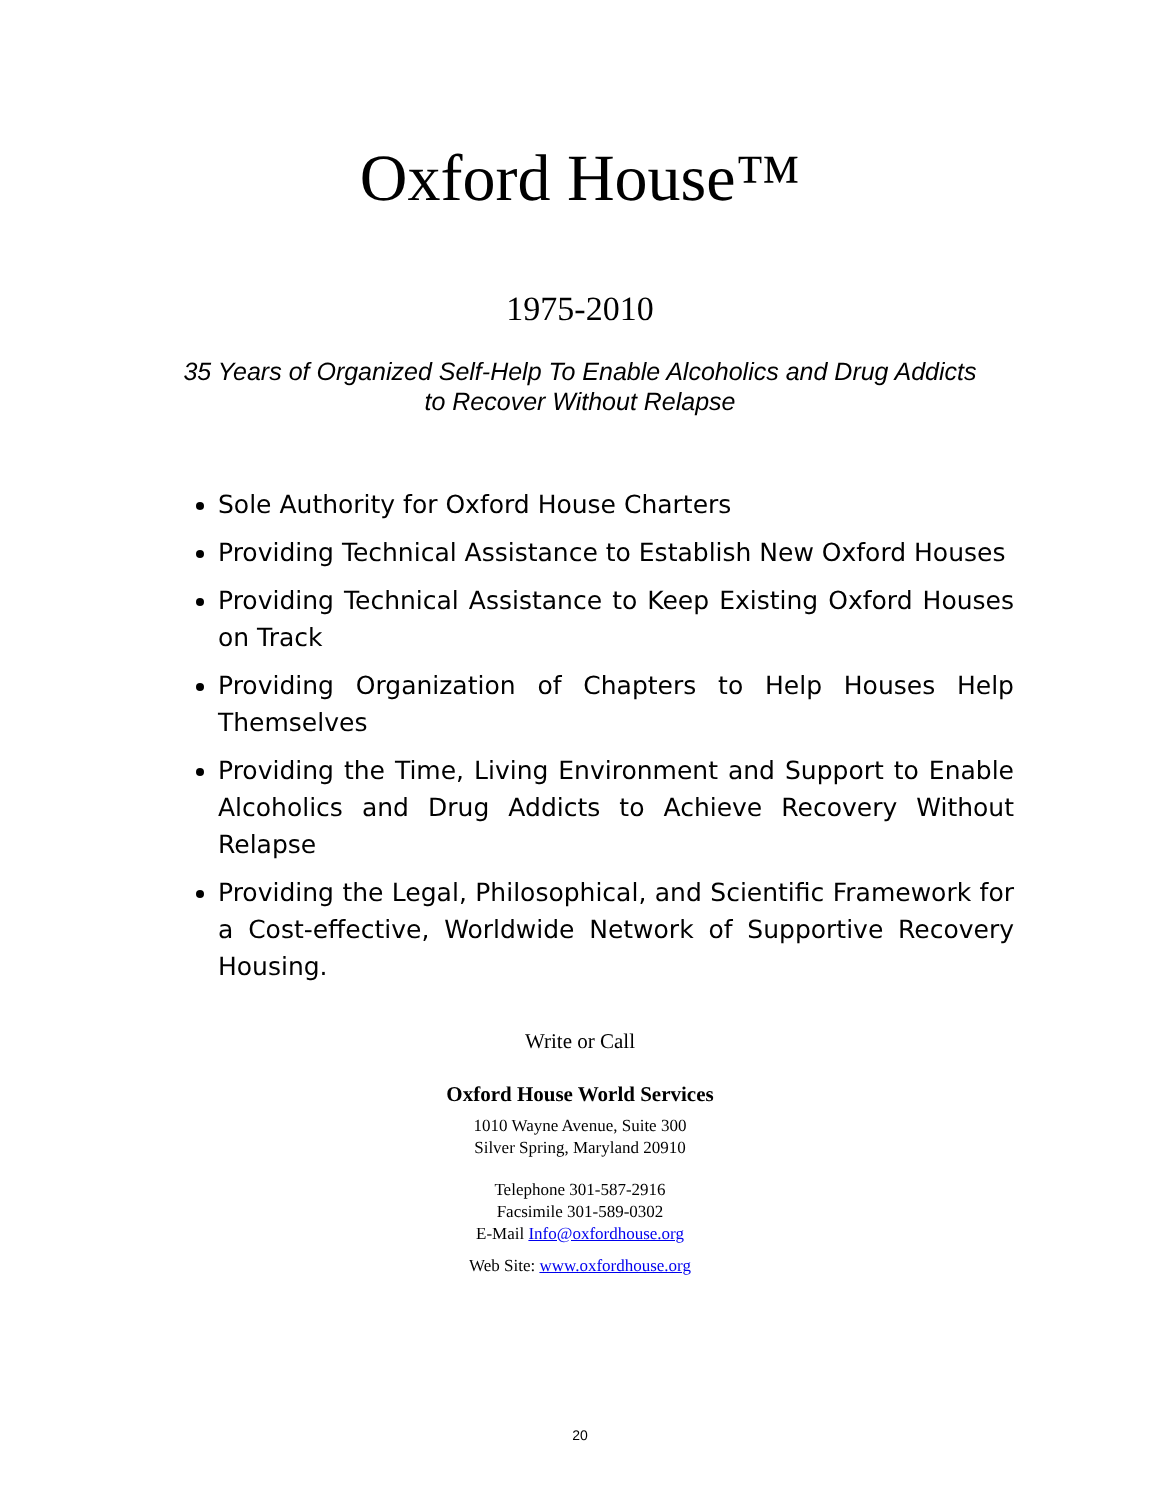Oxford House™
1975-2010
35 Years of Organized Self-Help To Enable Alcoholics and Drug Addicts
to Recover Without Relapse
Sole Authority for Oxford House Charters
Providing Technical Assistance to Establish New Oxford Houses
Providing Technical Assistance to Keep Existing Oxford Houses on Track
Providing Organization of Chapters to Help Houses Help Themselves
Providing the Time, Living Environment and Support to Enable Alcoholics and Drug Addicts to Achieve Recovery Without Relapse
Providing the Legal, Philosophical, and Scientific Framework for a Cost-effective, Worldwide Network of Supportive Recovery Housing.
Write or Call
Oxford House World Services
1010 Wayne Avenue, Suite 300
Silver Spring, Maryland 20910
Telephone 301-587-2916
Facsimile 301-589-0302
E-Mail Info@oxfordhouse.org
Web Site: www.oxfordhouse.org
20